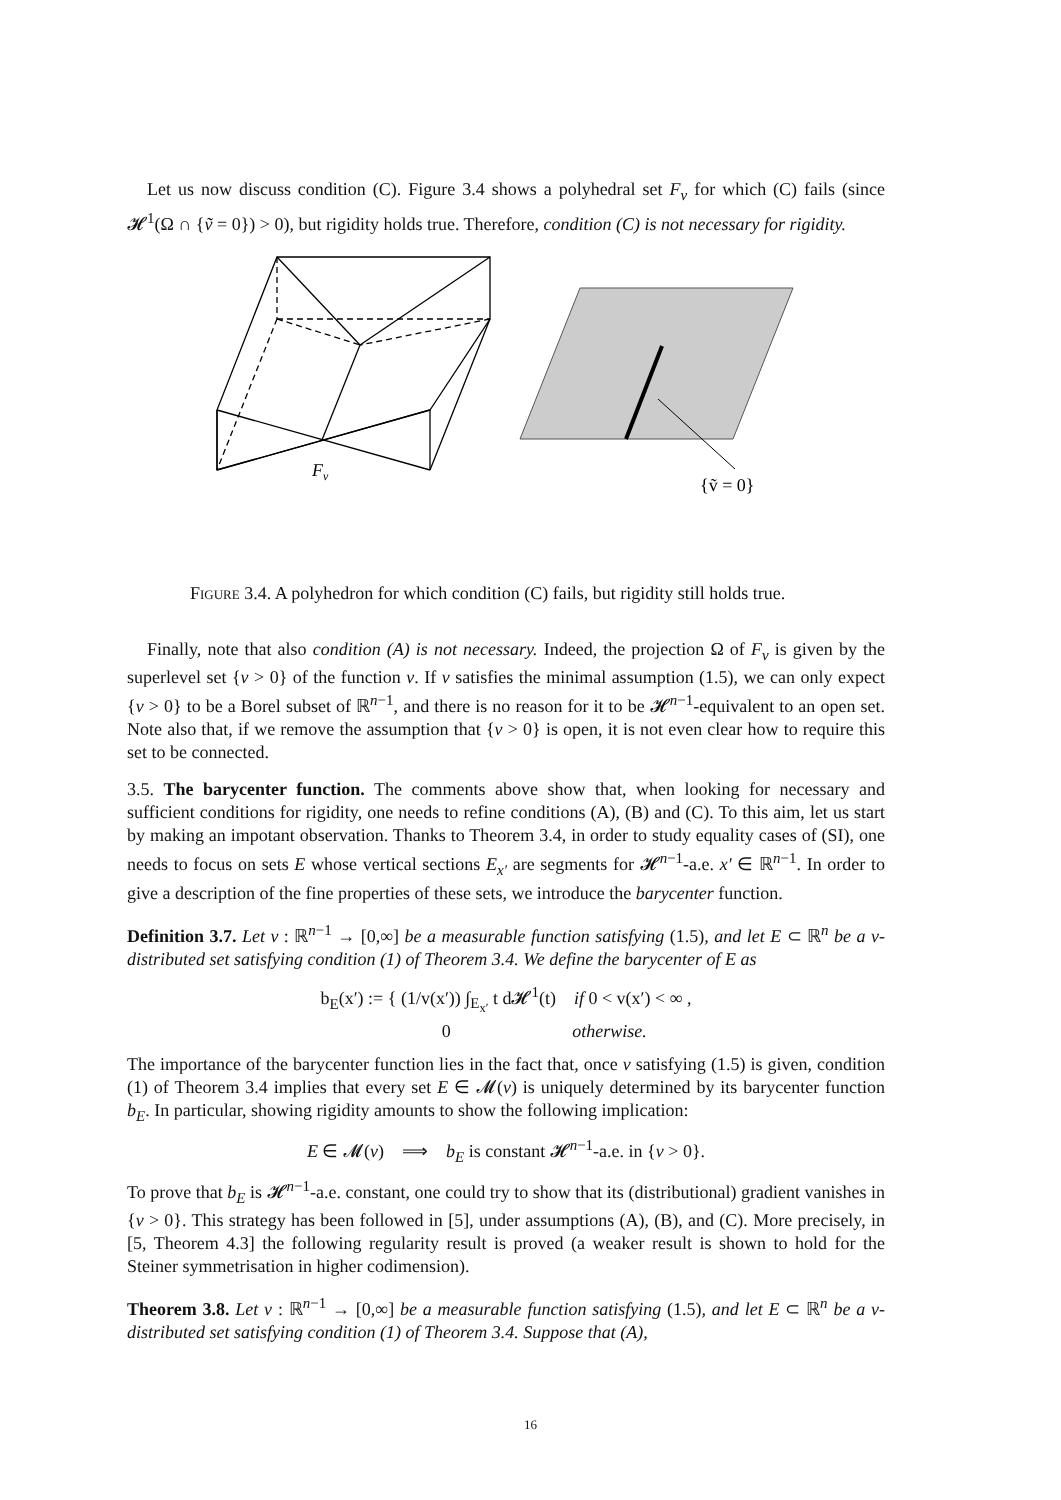Let us now discuss condition (C). Figure 3.4 shows a polyhedral set F<sub>v</sub> for which (C) fails (since 𝓗<sup>1</sup>(Ω ∩ {ṽ = 0}) > 0), but rigidity holds true. Therefore, condition (C) is not necessary for rigidity.
F
v
{ṽ = 0}
Figure 3.4. A polyhedron for which condition (C) fails, but rigidity still holds true.
Finally, note that also condition (A) is not necessary. Indeed, the projection Ω of F<sub>v</sub> is given by the superlevel set {v > 0} of the function v. If v satisfies the minimal assumption (1.5), we can only expect {v > 0} to be a Borel subset of ℝ<sup>n−1</sup>, and there is no reason for it to be 𝓗<sup>n−1</sup>-equivalent to an open set. Note also that, if we remove the assumption that {v > 0} is open, it is not even clear how to require this set to be connected.
3.5. The barycenter function. The comments above show that, when looking for necessary and sufficient conditions for rigidity, one needs to refine conditions (A), (B) and (C). To this aim, let us start by making an impotant observation. Thanks to Theorem 3.4, in order to study equality cases of (SI), one needs to focus on sets E whose vertical sections E<sub>x′</sub> are segments for 𝓗<sup>n−1</sup>-a.e. x′ ∈ ℝ<sup>n−1</sup>. In order to give a description of the fine properties of these sets, we introduce the barycenter function.
Definition 3.7. Let v : ℝ<sup>n−1</sup> → [0,∞] be a measurable function satisfying (1.5), and let E ⊂ ℝ<sup>n</sup> be a v-distributed set satisfying condition (1) of Theorem 3.4. We define the barycenter of E as
b<sub>E</sub>(x′) := { (1/v(x′)) ∫<sub>E<sub>x′</sub></sub> t d𝓗<sup>1</sup>(t) if 0 < v(x′) < ∞ ,
0 otherwise.
The importance of the barycenter function lies in the fact that, once v satisfying (1.5) is given, condition (1) of Theorem 3.4 implies that every set E ∈ 𝓜(v) is uniquely determined by its barycenter function b<sub>E</sub>. In particular, showing rigidity amounts to show the following implication:
E ∈ 𝓜(v) ⟹ b<sub>E</sub> is constant 𝓗<sup>n−1</sup>-a.e. in {v > 0}.
To prove that b<sub>E</sub> is 𝓗<sup>n−1</sup>-a.e. constant, one could try to show that its (distributional) gradient vanishes in {v > 0}. This strategy has been followed in [5], under assumptions (A), (B), and (C). More precisely, in [5, Theorem 4.3] the following regularity result is proved (a weaker result is shown to hold for the Steiner symmetrisation in higher codimension).
Theorem 3.8. Let v : ℝ<sup>n−1</sup> → [0,∞] be a measurable function satisfying (1.5), and let E ⊂ ℝ<sup>n</sup> be a v-distributed set satisfying condition (1) of Theorem 3.4. Suppose that (A),
16